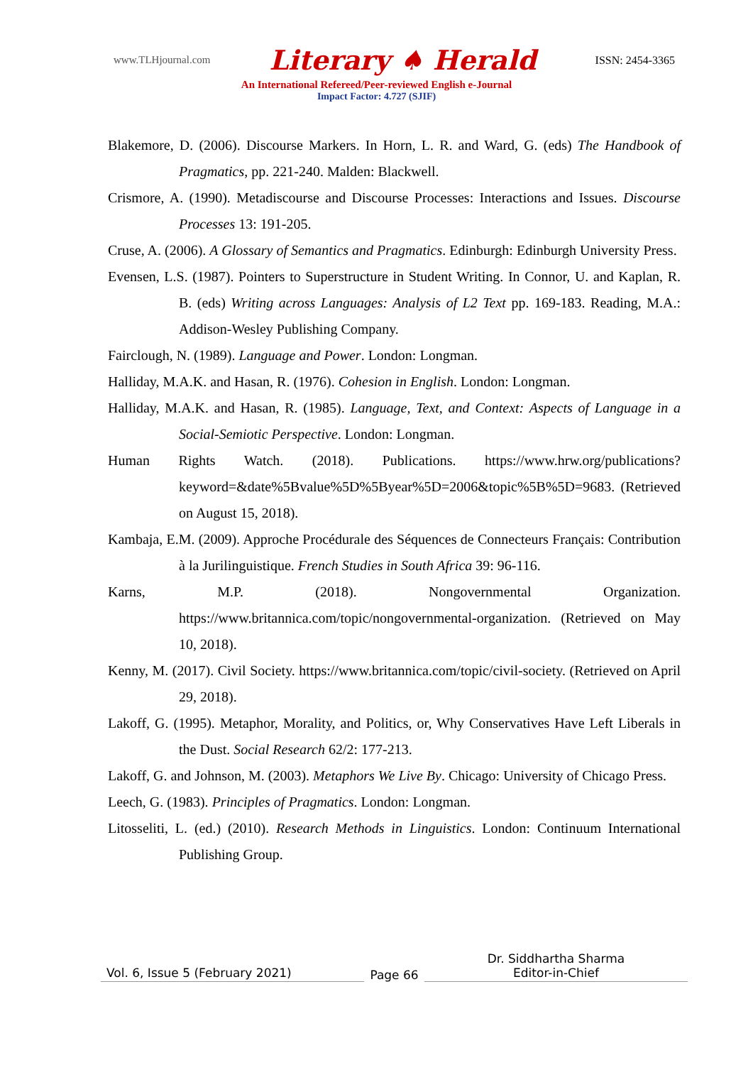www.TLHjournal.com Literary ♠ Herald ISSN: 2454-3365
An International Refereed/Peer-reviewed English e-Journal
Impact Factor: 4.727 (SJIF)
Blakemore, D. (2006). Discourse Markers. In Horn, L. R. and Ward, G. (eds) The Handbook of Pragmatics, pp. 221-240. Malden: Blackwell.
Crismore, A. (1990). Metadiscourse and Discourse Processes: Interactions and Issues. Discourse Processes 13: 191-205.
Cruse, A. (2006). A Glossary of Semantics and Pragmatics. Edinburgh: Edinburgh University Press.
Evensen, L.S. (1987). Pointers to Superstructure in Student Writing. In Connor, U. and Kaplan, R. B. (eds) Writing across Languages: Analysis of L2 Text pp. 169-183. Reading, M.A.: Addison-Wesley Publishing Company.
Fairclough, N. (1989). Language and Power. London: Longman.
Halliday, M.A.K. and Hasan, R. (1976). Cohesion in English. London: Longman.
Halliday, M.A.K. and Hasan, R. (1985). Language, Text, and Context: Aspects of Language in a Social-Semiotic Perspective. London: Longman.
Human Rights Watch. (2018). Publications. https://www.hrw.org/publications?keyword=&date%5Bvalue%5D%5Byear%5D=2006&topic%5B%5D=9683. (Retrieved on August 15, 2018).
Kambaja, E.M. (2009). Approche Procédurale des Séquences de Connecteurs Français: Contribution à la Jurilinguistique. French Studies in South Africa 39: 96-116.
Karns, M.P. (2018). Nongovernmental Organization. https://www.britannica.com/topic/nongovernmental-organization. (Retrieved on May 10, 2018).
Kenny, M. (2017). Civil Society. https://www.britannica.com/topic/civil-society. (Retrieved on April 29, 2018).
Lakoff, G. (1995). Metaphor, Morality, and Politics, or, Why Conservatives Have Left Liberals in the Dust. Social Research 62/2: 177-213.
Lakoff, G. and Johnson, M. (2003). Metaphors We Live By. Chicago: University of Chicago Press.
Leech, G. (1983). Principles of Pragmatics. London: Longman.
Litosseliti, L. (ed.) (2010). Research Methods in Linguistics. London: Continuum International Publishing Group.
Vol. 6, Issue 5 (February 2021)
Page 66
Dr. Siddhartha Sharma
Editor-in-Chief